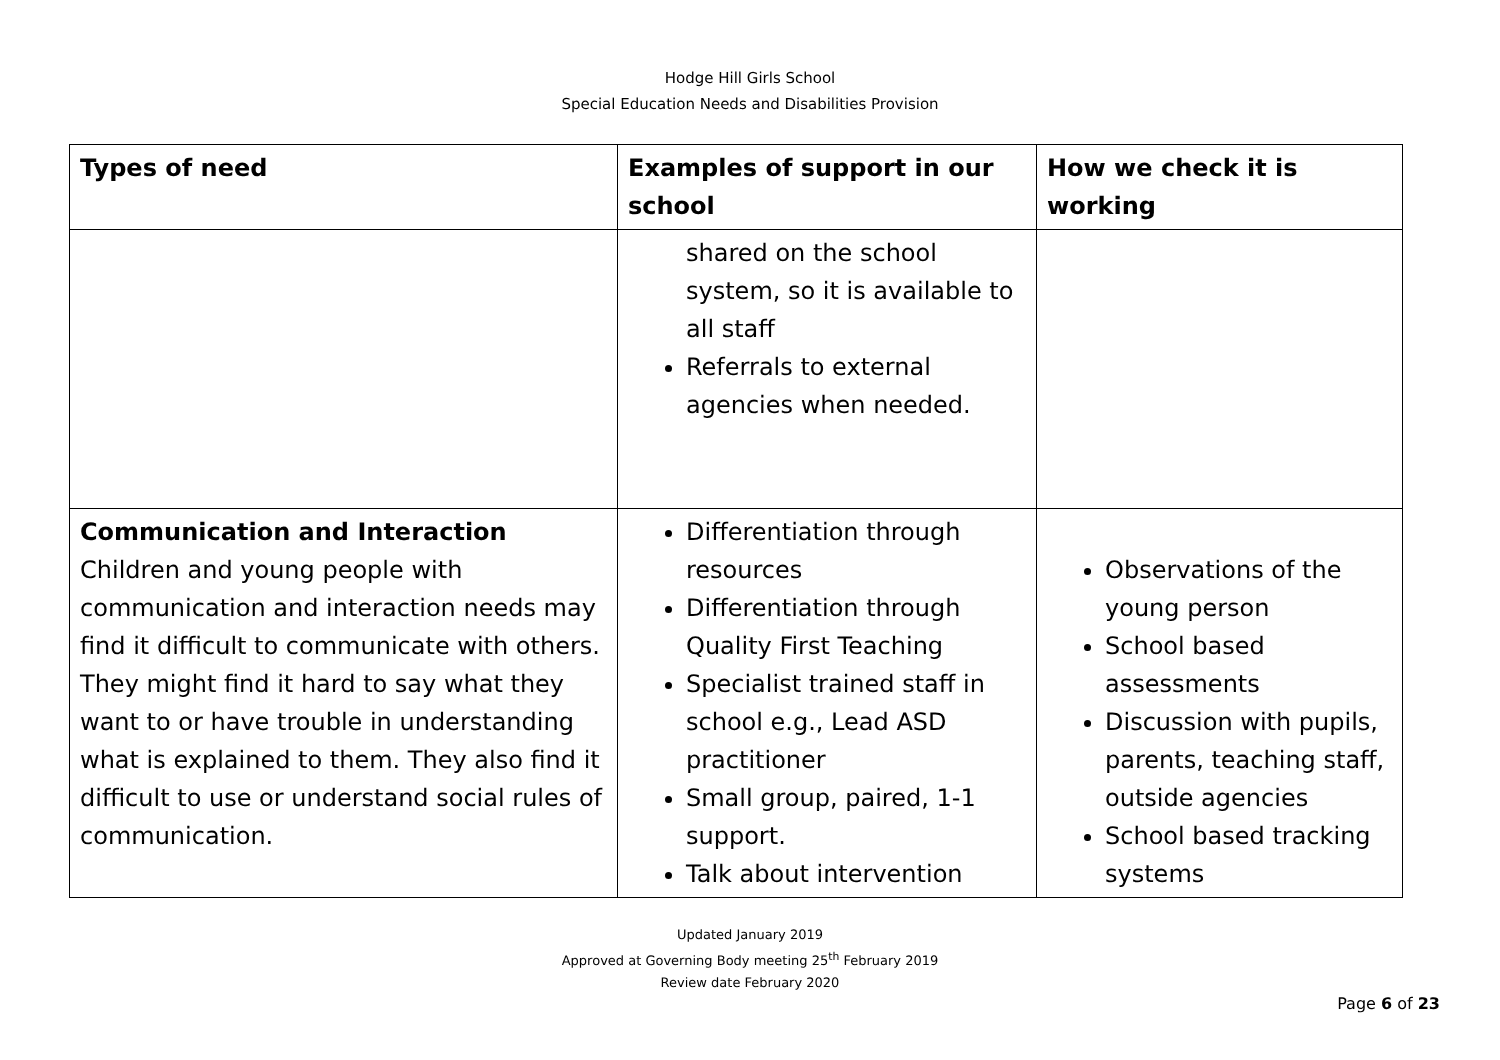Hodge Hill Girls School
Special Education Needs and Disabilities Provision
| Types of need | Examples of support in our school | How we check it is working |
| --- | --- | --- |
| | shared on the school system, so it is available to all staff Referrals to external agencies when needed. | |
| Communication and Interaction Children and young people with communication and interaction needs may find it difficult to communicate with others. They might find it hard to say what they want to or have trouble in understanding what is explained to them. They also find it difficult to use or understand social rules of communication. | Differentiation through resources Differentiation through Quality First Teaching Specialist trained staff in school e.g., Lead ASD practitioner Small group, paired, 1-1 support. Talk about intervention | Observations of the young person School based assessments Discussion with pupils, parents, teaching staff, outside agencies School based tracking systems |
Updated January 2019
Approved at Governing Body meeting 25<sup>th</sup> February 2019
Review date February 2020
Page 6 of 23